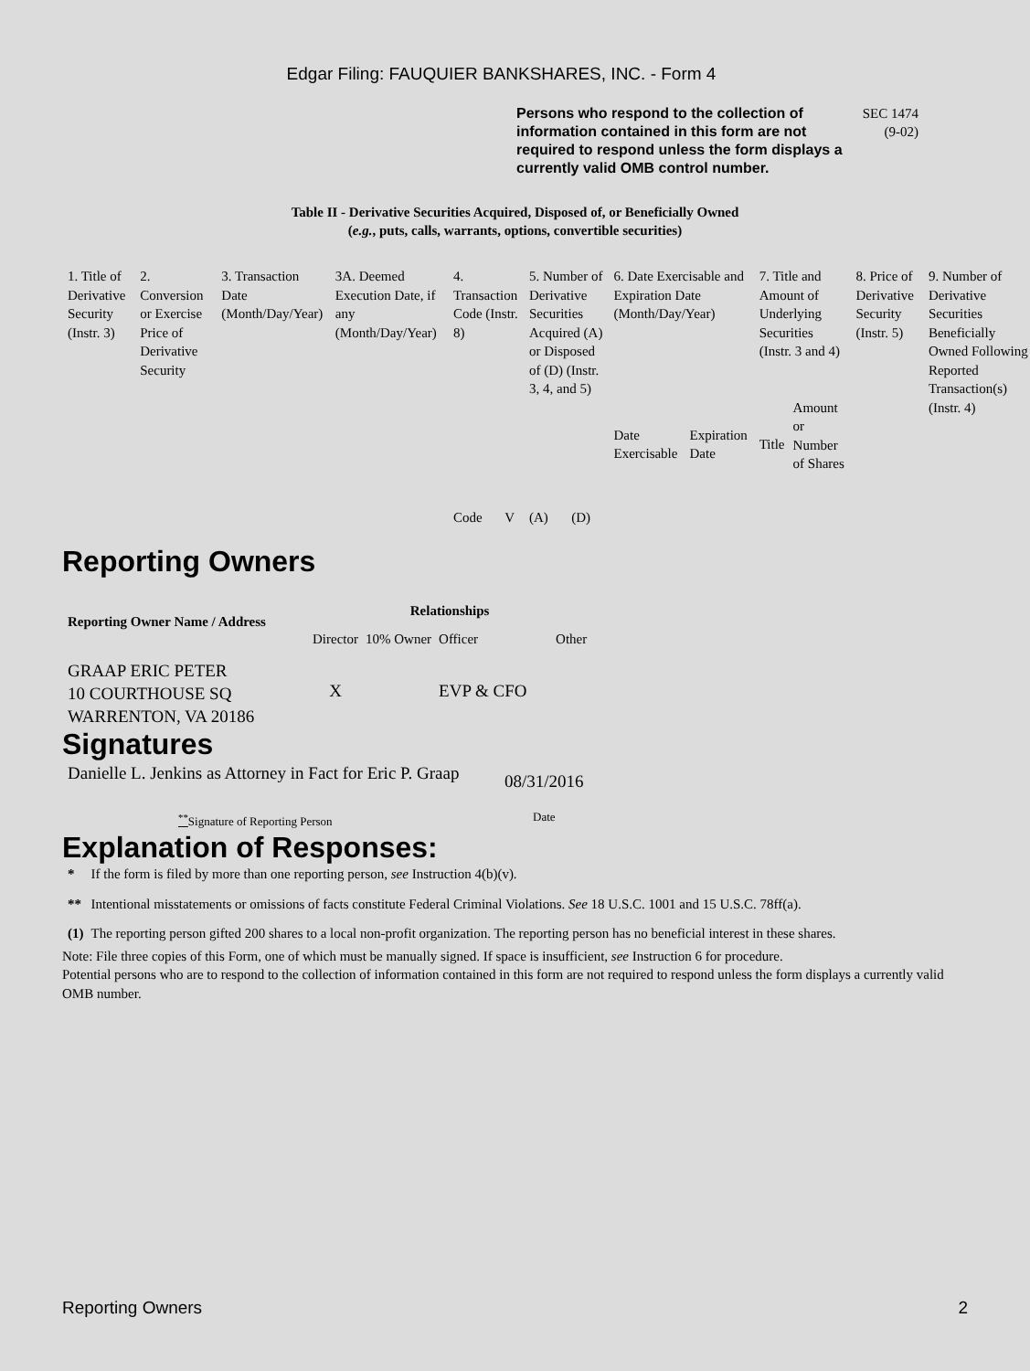Edgar Filing: FAUQUIER BANKSHARES, INC. - Form 4
Persons who respond to the collection of information contained in this form are not required to respond unless the form displays a currently valid OMB control number.
SEC 1474
(9-02)
Table II - Derivative Securities Acquired, Disposed of, or Beneficially Owned
(e.g., puts, calls, warrants, options, convertible securities)
| 1. Title of Derivative Security (Instr. 3) | 2. Conversion or Exercise Price of Derivative Security | 3. Transaction Date (Month/Day/Year) | 3A. Deemed Execution Date, if any (Month/Day/Year) | 4. Transaction Code (Instr. 8) | | 5. Number of Derivative Securities Acquired (A) or Disposed of (D) (Instr. 3, 4, and 5) | | 6. Date Exercisable and Expiration Date (Month/Day/Year) | | 7. Title and Amount of Underlying Securities (Instr. 3 and 4) | | 8. Price of Derivative Security (Instr. 5) | 9. Number of Derivative Securities Beneficially Owned Following Reported Transaction(s) (Instr. 4) |
| --- | --- | --- | --- | --- | --- | --- | --- | --- | --- | --- | --- | --- | --- |
| | | | | Code | V | (A) | (D) | Date Exercisable | Expiration Date | Title | Amount or Number of Shares | | |
Reporting Owners
| Reporting Owner Name / Address | Relationships | | | |
| --- | --- | --- | --- | --- |
| | Director | 10% Owner | Officer | Other |
| GRAAP ERIC PETER 10 COURTHOUSE SQ WARRENTON, VA 20186 | X | | EVP & CFO | |
Signatures
| Danielle L. Jenkins as Attorney in Fact for Eric P. Graap | 08/31/2016 |
| <sup>**</sup> Signature of Reporting Person | Date |
Explanation of Responses:
| * | If the form is filed by more than one reporting person, see Instruction 4(b)(v). |
| ** | Intentional misstatements or omissions of facts constitute Federal Criminal Violations. See 18 U.S.C. 1001 and 15 U.S.C. 78ff(a). |
| (1) | The reporting person gifted 200 shares to a local non-profit organization. The reporting person has no beneficial interest in these shares. |
Note: File three copies of this Form, one of which must be manually signed. If space is insufficient, see Instruction 6 for procedure.
Potential persons who are to respond to the collection of information contained in this form are not required to respond unless the form displays a currently valid OMB number.
Reporting Owners 2